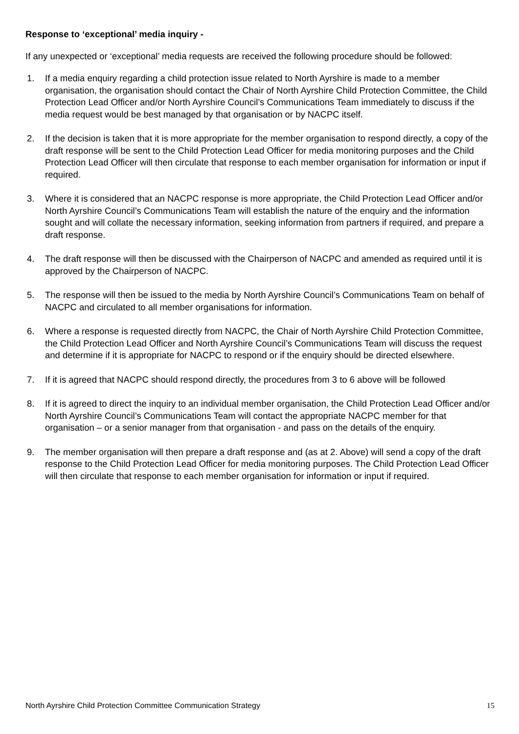Response to ‘exceptional’ media inquiry -
If any unexpected or ‘exceptional’ media requests are received the following procedure should be followed:
1. If a media enquiry regarding a child protection issue related to North Ayrshire is made to a member organisation, the organisation should contact the Chair of North Ayrshire Child Protection Committee, the Child Protection Lead Officer and/or North Ayrshire Council’s Communications Team immediately to discuss if the media request would be best managed by that organisation or by NACPC itself.
2. If the decision is taken that it is more appropriate for the member organisation to respond directly, a copy of the draft response will be sent to the Child Protection Lead Officer for media monitoring purposes and the Child Protection Lead Officer will then circulate that response to each member organisation for information or input if required.
3. Where it is considered that an NACPC response is more appropriate, the Child Protection Lead Officer and/or North Ayrshire Council’s Communications Team will establish the nature of the enquiry and the information sought and will collate the necessary information, seeking information from partners if required, and prepare a draft response.
4. The draft response will then be discussed with the Chairperson of NACPC and amended as required until it is approved by the Chairperson of NACPC.
5. The response will then be issued to the media by North Ayrshire Council’s Communications Team on behalf of NACPC and circulated to all member organisations for information.
6. Where a response is requested directly from NACPC, the Chair of North Ayrshire Child Protection Committee, the Child Protection Lead Officer and North Ayrshire Council’s Communications Team will discuss the request and determine if it is appropriate for NACPC to respond or if the enquiry should be directed elsewhere.
7. If it is agreed that NACPC should respond directly, the procedures from 3 to 6 above will be followed
8. If it is agreed to direct the inquiry to an individual member organisation, the Child Protection Lead Officer and/or North Ayrshire Council’s Communications Team will contact the appropriate NACPC member for that organisation – or a senior manager from that organisation - and pass on the details of the enquiry.
9. The member organisation will then prepare a draft response and (as at 2. Above) will send a copy of the draft response to the Child Protection Lead Officer for media monitoring purposes. The Child Protection Lead Officer will then circulate that response to each member organisation for information or input if required.
North Ayrshire Child Protection Committee Communication Strategy 15